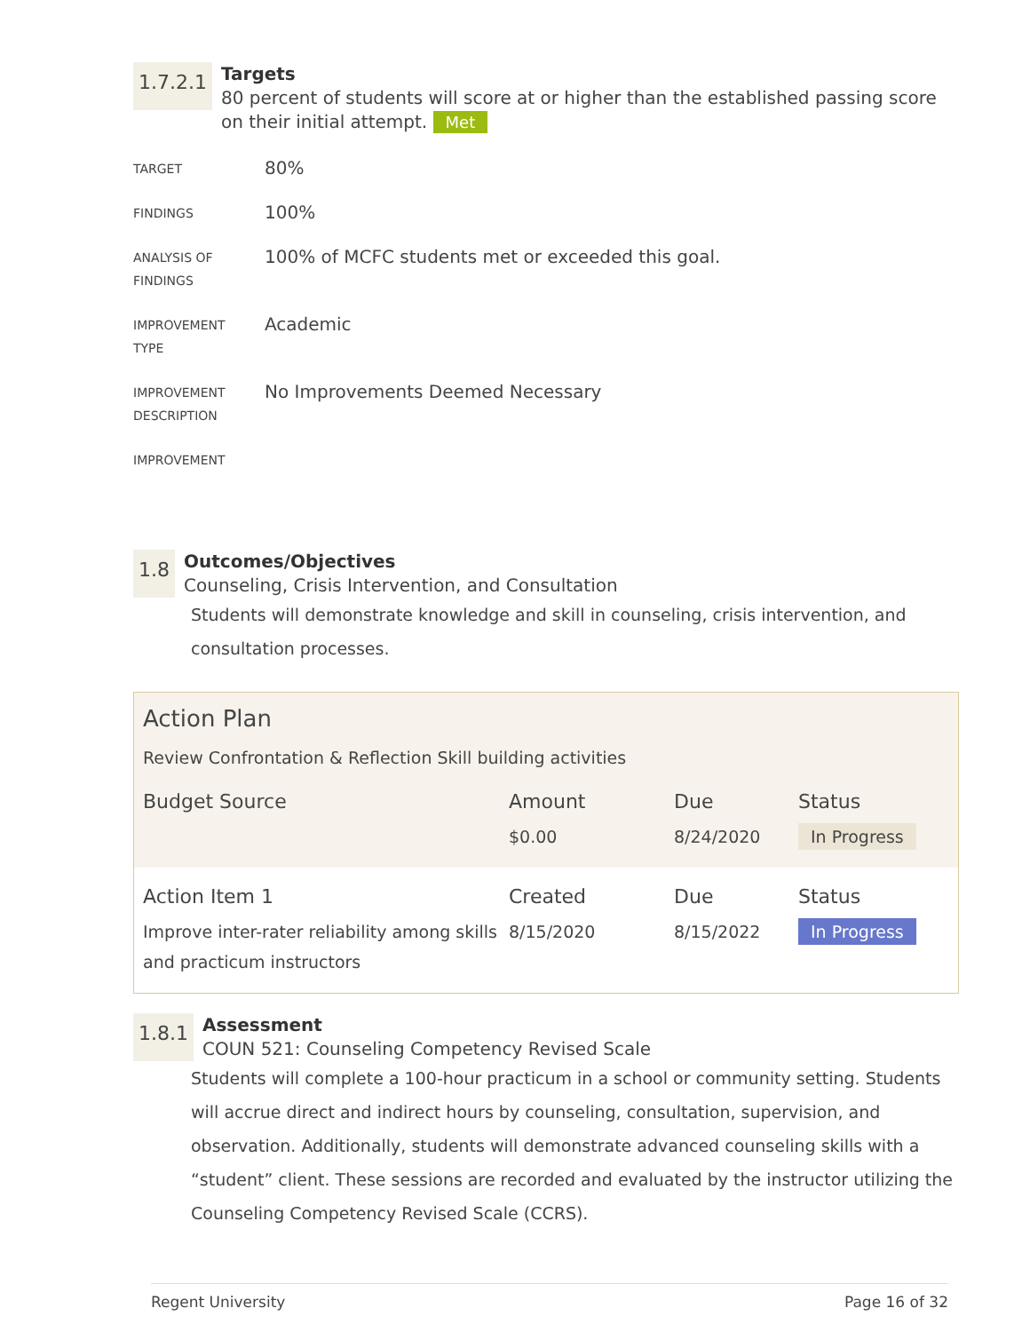1.7.2.1
Targets
80 percent of students will score at or higher than the established passing score on their initial attempt. Met
| TARGET | 80% |
| FINDINGS | 100% |
| ANALYSIS OF FINDINGS | 100% of MCFC students met or exceeded this goal. |
| IMPROVEMENT TYPE | Academic |
| IMPROVEMENT DESCRIPTION | No Improvements Deemed Necessary |
| IMPROVEMENT | |
1.8
Outcomes/Objectives
Counseling, Crisis Intervention, and Consultation
Students will demonstrate knowledge and skill in counseling, crisis intervention, and consultation processes.
Action Plan
Review Confrontation & Reflection Skill building activities
| Budget Source | Amount | Due | Status |
| --- | --- | --- | --- |
| | $0.00 | 8/24/2020 | In Progress |
| Action Item 1 | Created | Due | Status |
| --- | --- | --- | --- |
| Improve inter-rater reliability among skills and practicum instructors | 8/15/2020 | 8/15/2022 | In Progress |
1.8.1
Assessment
COUN 521: Counseling Competency Revised Scale
Students will complete a 100-hour practicum in a school or community setting. Students will accrue direct and indirect hours by counseling, consultation, supervision, and observation. Additionally, students will demonstrate advanced counseling skills with a “student” client. These sessions are recorded and evaluated by the instructor utilizing the Counseling Competency Revised Scale (CCRS).
Regent University Page 16 of 32